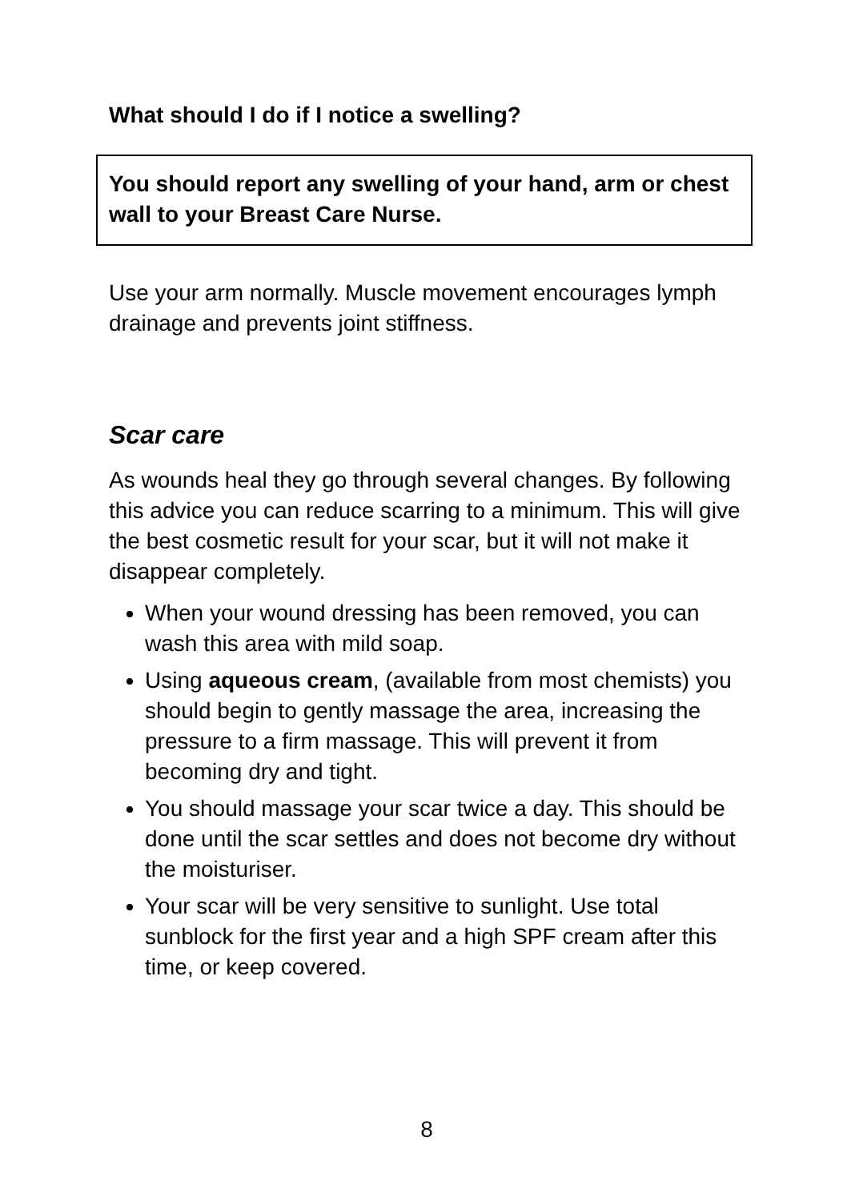What should I do if I notice a swelling?
You should report any swelling of your hand, arm or chest wall to your Breast Care Nurse.
Use your arm normally. Muscle movement encourages lymph drainage and prevents joint stiffness.
Scar care
As wounds heal they go through several changes. By following this advice you can reduce scarring to a minimum. This will give the best cosmetic result for your scar, but it will not make it disappear completely.
When your wound dressing has been removed, you can wash this area with mild soap.
Using aqueous cream, (available from most chemists) you should begin to gently massage the area, increasing the pressure to a firm massage. This will prevent it from becoming dry and tight.
You should massage your scar twice a day. This should be done until the scar settles and does not become dry without the moisturiser.
Your scar will be very sensitive to sunlight. Use total sunblock for the first year and a high SPF cream after this time, or keep covered.
8